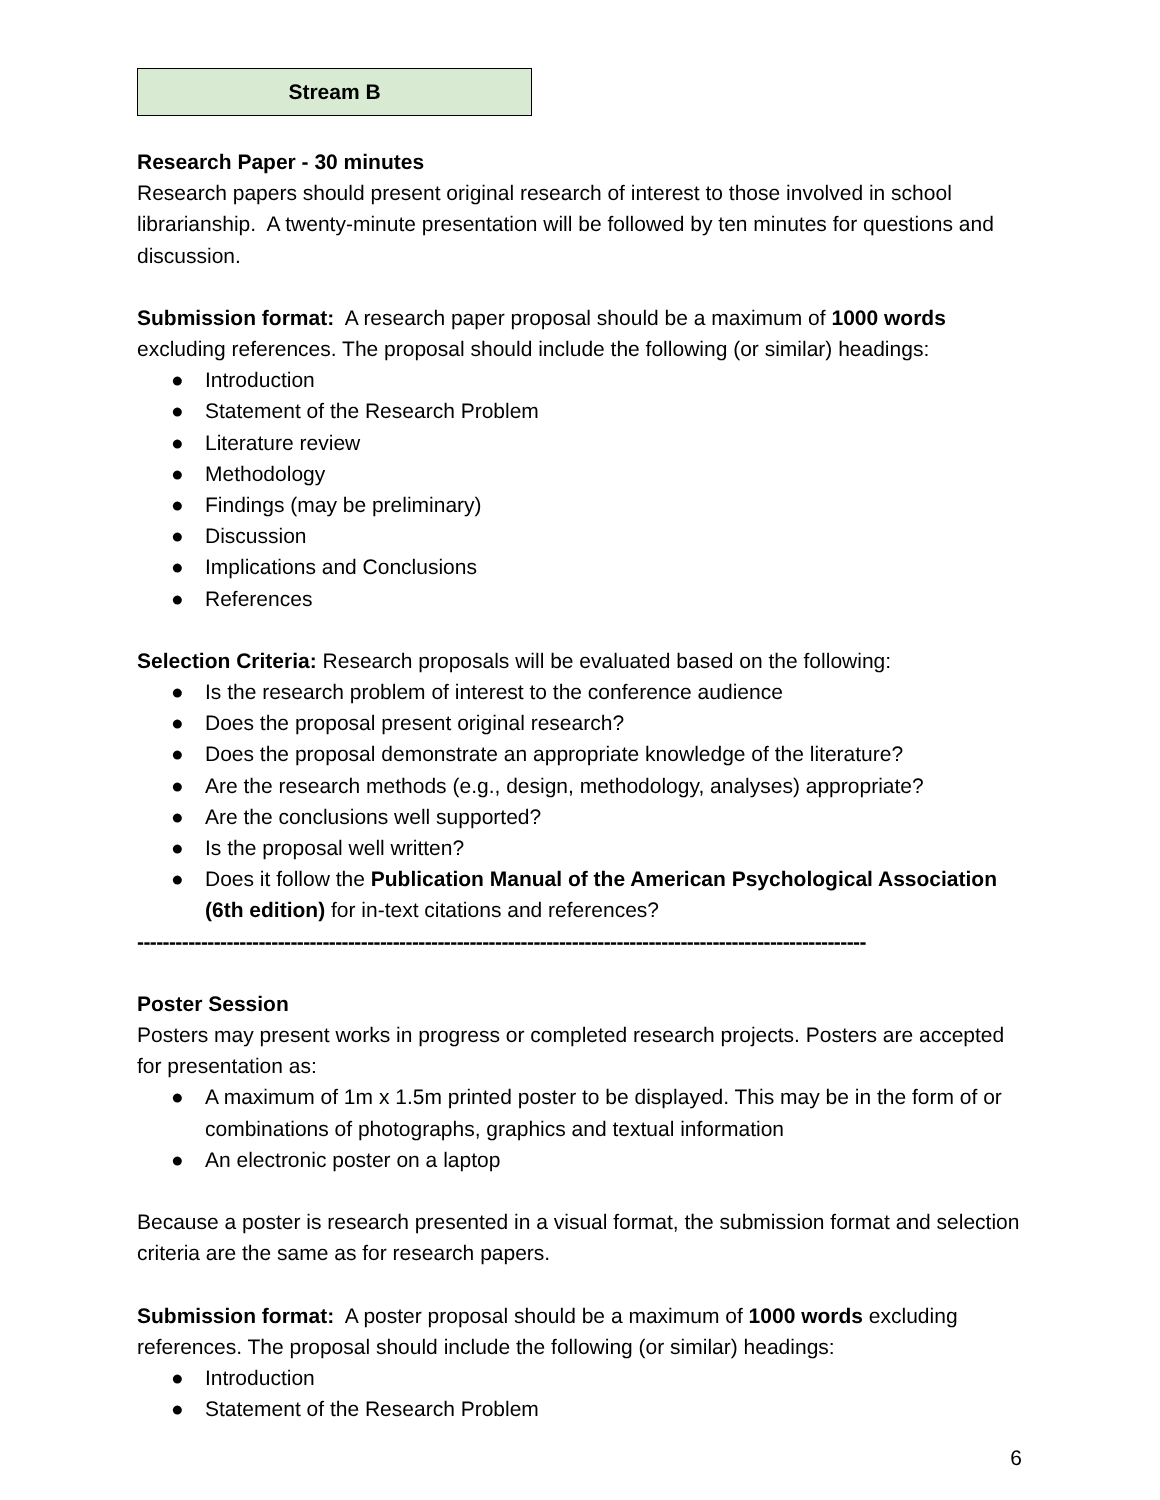| Stream B |
Research Paper - 30 minutes
Research papers should present original research of interest to those involved in school librarianship. A twenty-minute presentation will be followed by ten minutes for questions and discussion.
Submission format: A research paper proposal should be a maximum of 1000 words excluding references. The proposal should include the following (or similar) headings:
● Introduction
● Statement of the Research Problem
● Literature review
● Methodology
● Findings (may be preliminary)
● Discussion
● Implications and Conclusions
● References
Selection Criteria: Research proposals will be evaluated based on the following:
● Is the research problem of interest to the conference audience
● Does the proposal present original research?
● Does the proposal demonstrate an appropriate knowledge of the literature?
● Are the research methods (e.g., design, methodology, analyses) appropriate?
● Are the conclusions well supported?
● Is the proposal well written?
● Does it follow the Publication Manual of the American Psychological Association (6th edition) for in-text citations and references?
------------------------------------------------------------------------------------------------------------------
Poster Session
Posters may present works in progress or completed research projects. Posters are accepted for presentation as:
● A maximum of 1m x 1.5m printed poster to be displayed. This may be in the form of or combinations of photographs, graphics and textual information
● An electronic poster on a laptop
Because a poster is research presented in a visual format, the submission format and selection criteria are the same as for research papers.
Submission format: A poster proposal should be a maximum of 1000 words excluding references. The proposal should include the following (or similar) headings:
● Introduction
● Statement of the Research Problem
6